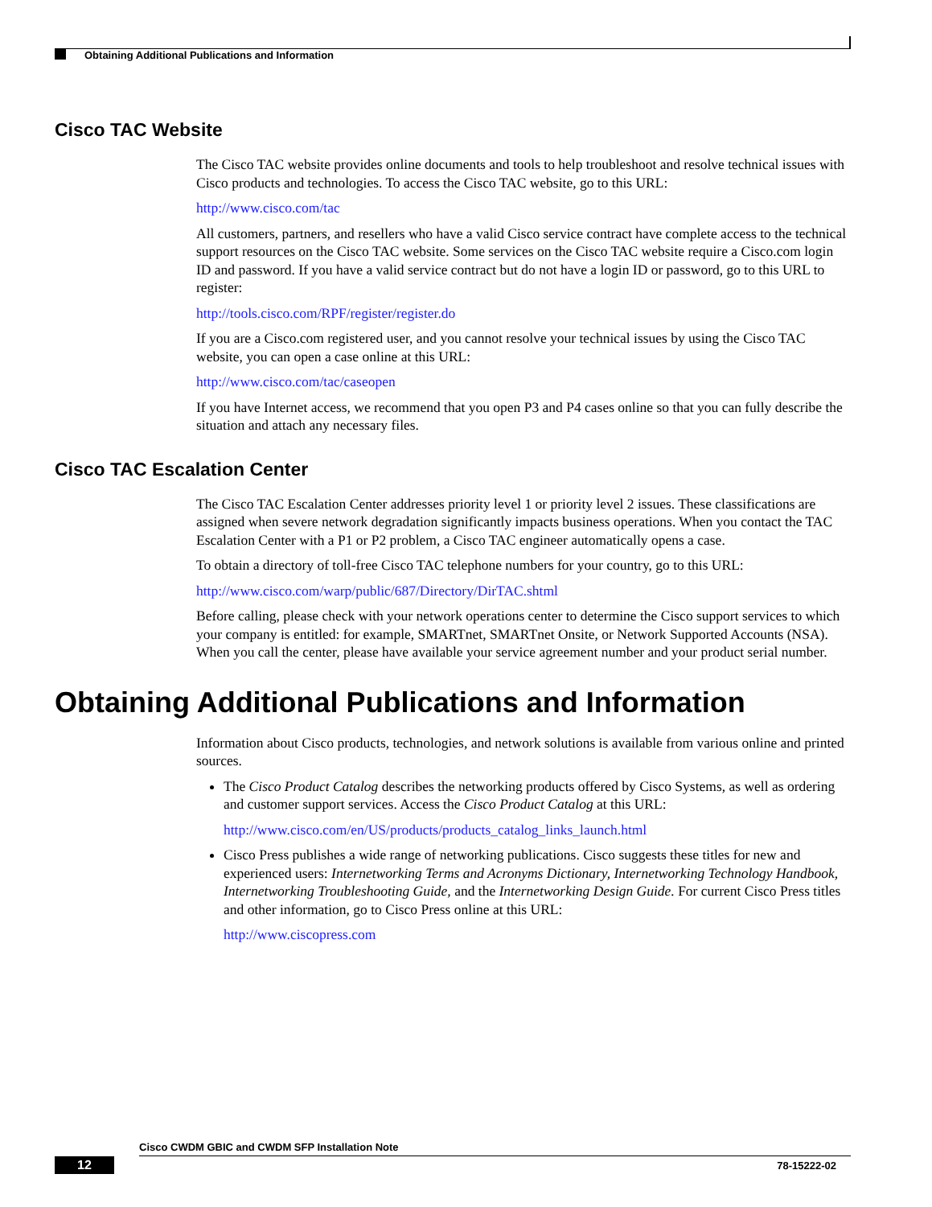Obtaining Additional Publications and Information
Cisco TAC Website
The Cisco TAC website provides online documents and tools to help troubleshoot and resolve technical issues with Cisco products and technologies. To access the Cisco TAC website, go to this URL:
http://www.cisco.com/tac
All customers, partners, and resellers who have a valid Cisco service contract have complete access to the technical support resources on the Cisco TAC website. Some services on the Cisco TAC website require a Cisco.com login ID and password. If you have a valid service contract but do not have a login ID or password, go to this URL to register:
http://tools.cisco.com/RPF/register/register.do
If you are a Cisco.com registered user, and you cannot resolve your technical issues by using the Cisco TAC website, you can open a case online at this URL:
http://www.cisco.com/tac/caseopen
If you have Internet access, we recommend that you open P3 and P4 cases online so that you can fully describe the situation and attach any necessary files.
Cisco TAC Escalation Center
The Cisco TAC Escalation Center addresses priority level 1 or priority level 2 issues. These classifications are assigned when severe network degradation significantly impacts business operations. When you contact the TAC Escalation Center with a P1 or P2 problem, a Cisco TAC engineer automatically opens a case.
To obtain a directory of toll-free Cisco TAC telephone numbers for your country, go to this URL:
http://www.cisco.com/warp/public/687/Directory/DirTAC.shtml
Before calling, please check with your network operations center to determine the Cisco support services to which your company is entitled: for example, SMARTnet, SMARTnet Onsite, or Network Supported Accounts (NSA). When you call the center, please have available your service agreement number and your product serial number.
Obtaining Additional Publications and Information
Information about Cisco products, technologies, and network solutions is available from various online and printed sources.
The Cisco Product Catalog describes the networking products offered by Cisco Systems, as well as ordering and customer support services. Access the Cisco Product Catalog at this URL:
http://www.cisco.com/en/US/products/products_catalog_links_launch.html
Cisco Press publishes a wide range of networking publications. Cisco suggests these titles for new and experienced users: Internetworking Terms and Acronyms Dictionary, Internetworking Technology Handbook, Internetworking Troubleshooting Guide, and the Internetworking Design Guide. For current Cisco Press titles and other information, go to Cisco Press online at this URL:
http://www.ciscopress.com
Cisco CWDM GBIC and CWDM SFP Installation Note
12 78-15222-02